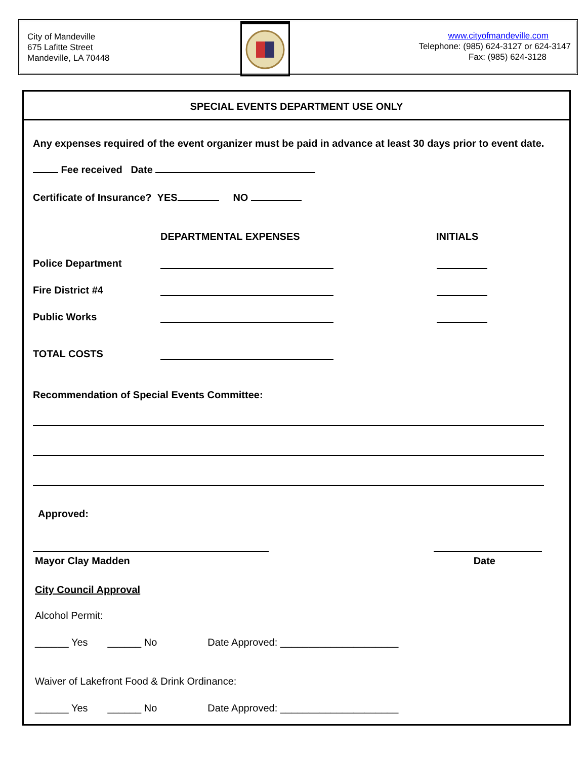City of Mandeville
675 Lafitte Street
Mandeville, LA 70448
www.cityofmandeville.com
Telephone: (985) 624-3127 or 624-3147
Fax: (985) 624-3128
SPECIAL EVENTS DEPARTMENT USE ONLY
Any expenses required of the event organizer must be paid in advance at least 30 days prior to event date.
Fee received Date
Certificate of Insurance? YES NO
DEPARTMENTAL EXPENSES INITIALS
Police Department
Fire District #4
Public Works
TOTAL COSTS
Recommendation of Special Events Committee:
Approved:
Mayor Clay Madden Date
City Council Approval
Alcohol Permit:
______ Yes ______ No Date Approved: _____________________
Waiver of Lakefront Food & Drink Ordinance:
______ Yes ______ No Date Approved: _____________________